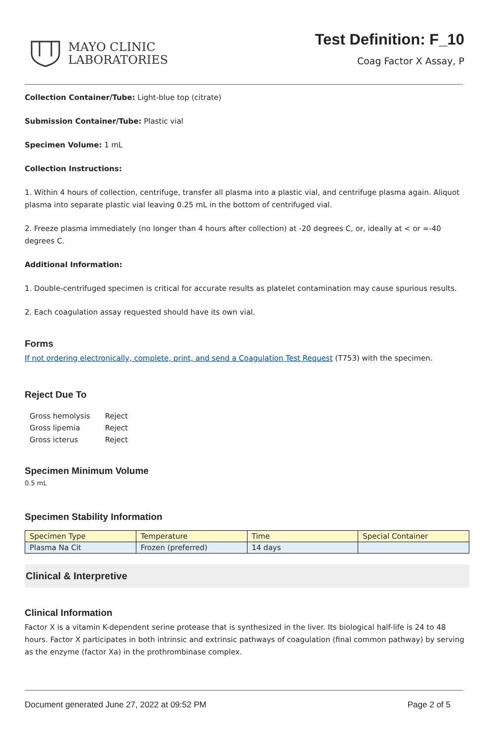MAYO CLINIC
LABORATORIES
Test Definition: F_10
Coag Factor X Assay, P
Collection Container/Tube: Light-blue top (citrate)
Submission Container/Tube: Plastic vial
Specimen Volume: 1 mL
Collection Instructions:
1. Within 4 hours of collection, centrifuge, transfer all plasma into a plastic vial, and centrifuge plasma again. Aliquot plasma into separate plastic vial leaving 0.25 mL in the bottom of centrifuged vial.
2. Freeze plasma immediately (no longer than 4 hours after collection) at -20 degrees C, or, ideally at < or =-40 degrees C.
Additional Information:
1. Double-centrifuged specimen is critical for accurate results as platelet contamination may cause spurious results.
2. Each coagulation assay requested should have its own vial.
Forms
If not ordering electronically, complete, print, and send a Coagulation Test Request (T753) with the specimen.
Reject Due To
| Gross hemolysis | Reject |
| Gross lipemia | Reject |
| Gross icterus | Reject |
Specimen Minimum Volume
0.5 mL
Specimen Stability Information
| Specimen Type | Temperature | Time | Special Container |
| --- | --- | --- | --- |
| Plasma Na Cit | Frozen (preferred) | 14 days | |
Clinical & Interpretive
Clinical Information
Factor X is a vitamin K-dependent serine protease that is synthesized in the liver. Its biological half-life is 24 to 48 hours. Factor X participates in both intrinsic and extrinsic pathways of coagulation (final common pathway) by serving as the enzyme (factor Xa) in the prothrombinase complex.
Document generated June 27, 2022 at 09:52 PM Page 2 of 5